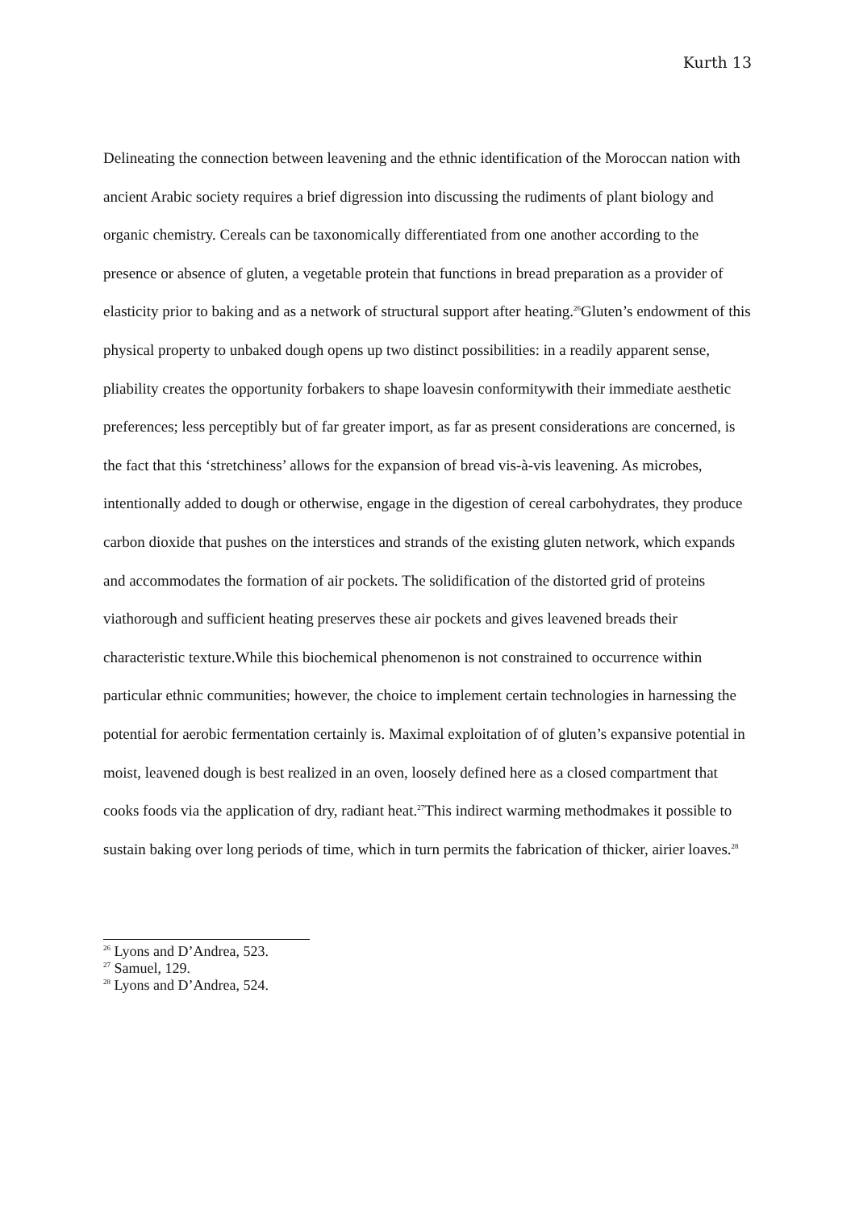Kurth 13
Delineating the connection between leavening and the ethnic identification of the Moroccan nation with ancient Arabic society requires a brief digression into discussing the rudiments of plant biology and organic chemistry. Cereals can be taxonomically differentiated from one another according to the presence or absence of gluten, a vegetable protein that functions in bread preparation as a provider of elasticity prior to baking and as a network of structural support after heating.<sup>26</sup>Gluten’s endowment of this physical property to unbaked dough opens up two distinct possibilities: in a readily apparent sense, pliability creates the opportunity forbakers to shape loavesin conformitywith their immediate aesthetic preferences; less perceptibly but of far greater import, as far as present considerations are concerned, is the fact that this ‘stretchiness’ allows for the expansion of bread vis-à-vis leavening. As microbes, intentionally added to dough or otherwise, engage in the digestion of cereal carbohydrates, they produce carbon dioxide that pushes on the interstices and strands of the existing gluten network, which expands and accommodates the formation of air pockets. The solidification of the distorted grid of proteins viathorough and sufficient heating preserves these air pockets and gives leavened breads their characteristic texture.While this biochemical phenomenon is not constrained to occurrence within particular ethnic communities; however, the choice to implement certain technologies in harnessing the potential for aerobic fermentation certainly is. Maximal exploitation of of gluten’s expansive potential in moist, leavened dough is best realized in an oven, loosely defined here as a closed compartment that cooks foods via the application of dry, radiant heat.<sup>27</sup>This indirect warming methodmakes it possible to sustain baking over long periods of time, which in turn permits the fabrication of thicker, airier loaves.<sup>28</sup>
<sup>26</sup> Lyons and D’Andrea, 523.
<sup>27</sup> Samuel, 129.
<sup>28</sup> Lyons and D’Andrea, 524.